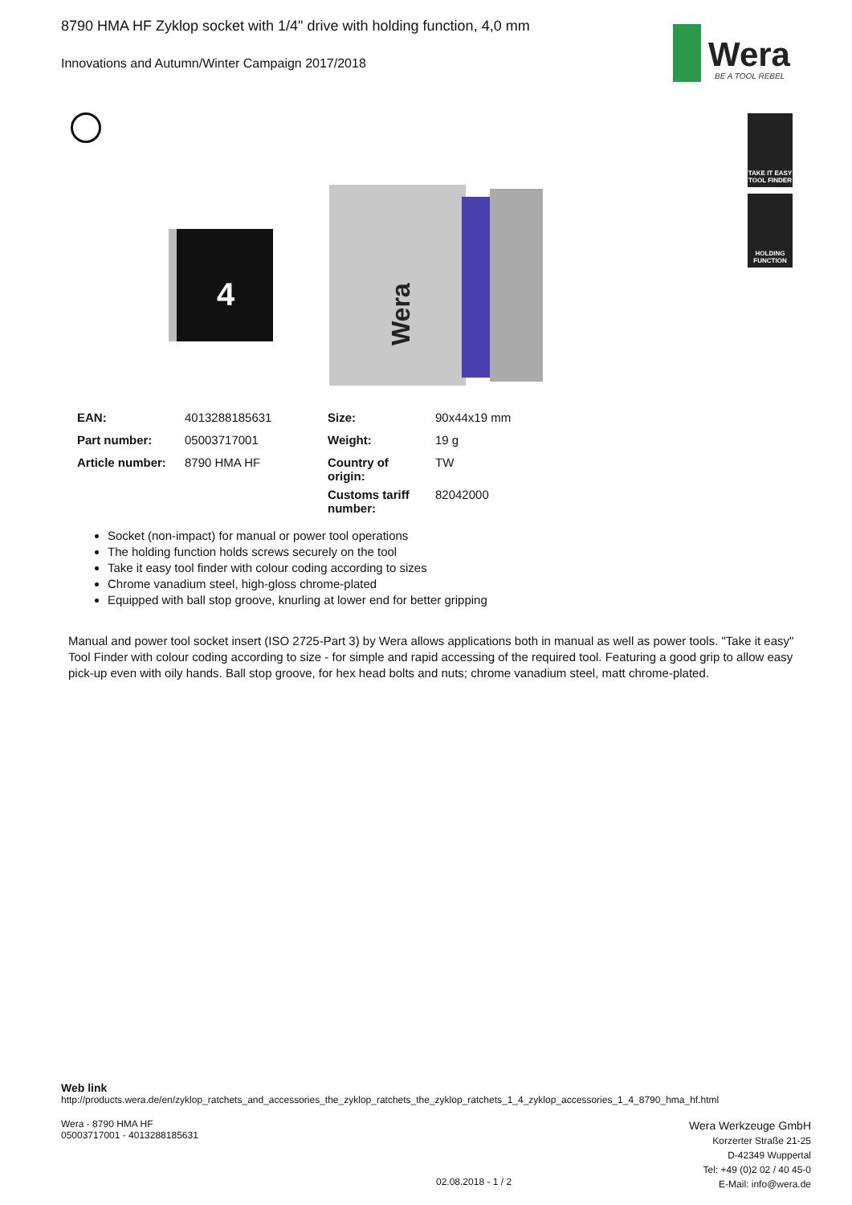8790 HMA HF Zyklop socket with 1/4" drive with holding function, 4,0 mm
Innovations and Autumn/Winter Campaign 2017/2018
Wera
BE A TOOL REBEL
TAKE IT EASY TOOL FINDER
HOLDING FUNCTION
4
Wera
| EAN: | 4013288185631 | Size: | 90x44x19 mm |
| Part number: | 05003717001 | Weight: | 19 g |
| Article number: | 8790 HMA HF | Country of origin: | TW |
| | | Customs tariff number: | 82042000 |
Socket (non-impact) for manual or power tool operations
The holding function holds screws securely on the tool
Take it easy tool finder with colour coding according to sizes
Chrome vanadium steel, high-gloss chrome-plated
Equipped with ball stop groove, knurling at lower end for better gripping
Manual and power tool socket insert (ISO 2725-Part 3) by Wera allows applications both in manual as well as power tools. "Take it easy" Tool Finder with colour coding according to size - for simple and rapid accessing of the required tool. Featuring a good grip to allow easy pick-up even with oily hands. Ball stop groove, for hex head bolts and nuts; chrome vanadium steel, matt chrome-plated.
Web link
http://products.wera.de/en/zyklop_ratchets_and_accessories_the_zyklop_ratchets_the_zyklop_ratchets_1_4_zyklop_accessories_1_4_8790_hma_hf.html
Wera - 8790 HMA HF
05003717001 - 4013288185631
Wera Werkzeuge GmbH
Korzerter Straße 21-25
D-42349 Wuppertal
Tel: +49 (0)2 02 / 40 45-0
E-Mail: info@wera.de
02.08.2018 - 1 / 2